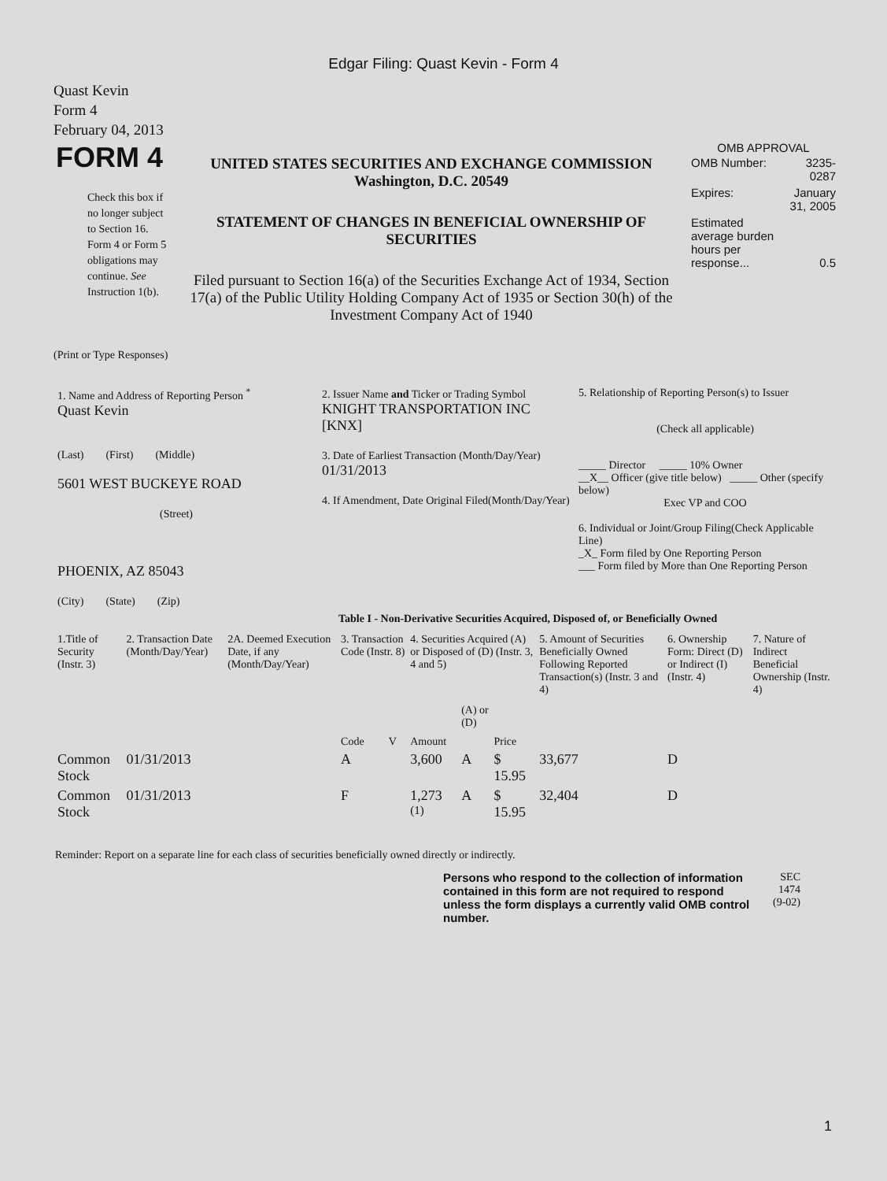Edgar Filing: Quast Kevin - Form 4
Quast Kevin
Form 4
February 04, 2013
| FORM 4 Check this box if no longer subject to Section 16. Form 4 or Form 5 obligations may continue. See Instruction 1(b). | UNITED STATES SECURITIES AND EXCHANGE COMMISSION Washington, D.C. 20549 STATEMENT OF CHANGES IN BENEFICIAL OWNERSHIP OF SECURITIES Filed pursuant to Section 16(a) of the Securities Exchange Act of 1934, Section 17(a) of the Public Utility Holding Company Act of 1935 or Section 30(h) of the Investment Company Act of 1940 | OMB APPROVAL / OMB Number: / 3235-0287 / / Expires: / January 31, 2005 / / Estimated average burden hours per response... / 0.5 / |
(Print or Type Responses)
| 1. Name and Address of Reporting Person <sup>*</sup> Quast Kevin (Last) (First) (Middle) 5601 WEST BUCKEYE ROAD (Street) PHOENIX, AZ 85043 (City) (State) (Zip) | 2. Issuer Name and Ticker or Trading Symbol KNIGHT TRANSPORTATION INC [KNX] 3. Date of Earliest Transaction (Month/Day/Year) 01/31/2013 4. If Amendment, Date Original Filed(Month/Day/Year) | 5. Relationship of Reporting Person(s) to Issuer (Check all applicable) _____ Director _____ 10% Owner __X__ Officer (give title below) _____ Other (specify below) Exec VP and COO 6. Individual or Joint/Group Filing(Check Applicable Line) _X_ Form filed by One Reporting Person ___ Form filed by More than One Reporting Person |
Table I - Non-Derivative Securities Acquired, Disposed of, or Beneficially Owned
| 1.Title of Security (Instr. 3) | 2. Transaction Date (Month/Day/Year) | 2A. Deemed Execution Date, if any (Month/Day/Year) | 3. Transaction Code (Instr. 8) | | 4. Securities Acquired (A) or Disposed of (D) (Instr. 3, 4 and 5) | | | 5. Amount of Securities Beneficially Owned Following Reported Transaction(s) (Instr. 3 and 4) | 6. Ownership Form: Direct (D) or Indirect (I) (Instr. 4) | 7. Nature of Indirect Beneficial Ownership (Instr. 4) |
| --- | --- | --- | --- | --- | --- | --- | --- | --- | --- | --- |
| | | | Code | V | Amount | (A) or (D) | Price | | | |
| Common Stock | 01/31/2013 | | A | | 3,600 | A | $ 15.95 | 33,677 | D | |
| Common Stock | 01/31/2013 | | F | | 1,273 <sup>(1)</sup> | A | $ 15.95 | 32,404 | D | |
Reminder: Report on a separate line for each class of securities beneficially owned directly or indirectly.
| Persons who respond to the collection of information contained in this form are not required to respond unless the form displays a currently valid OMB control number. | SEC 1474 (9-02) |
1